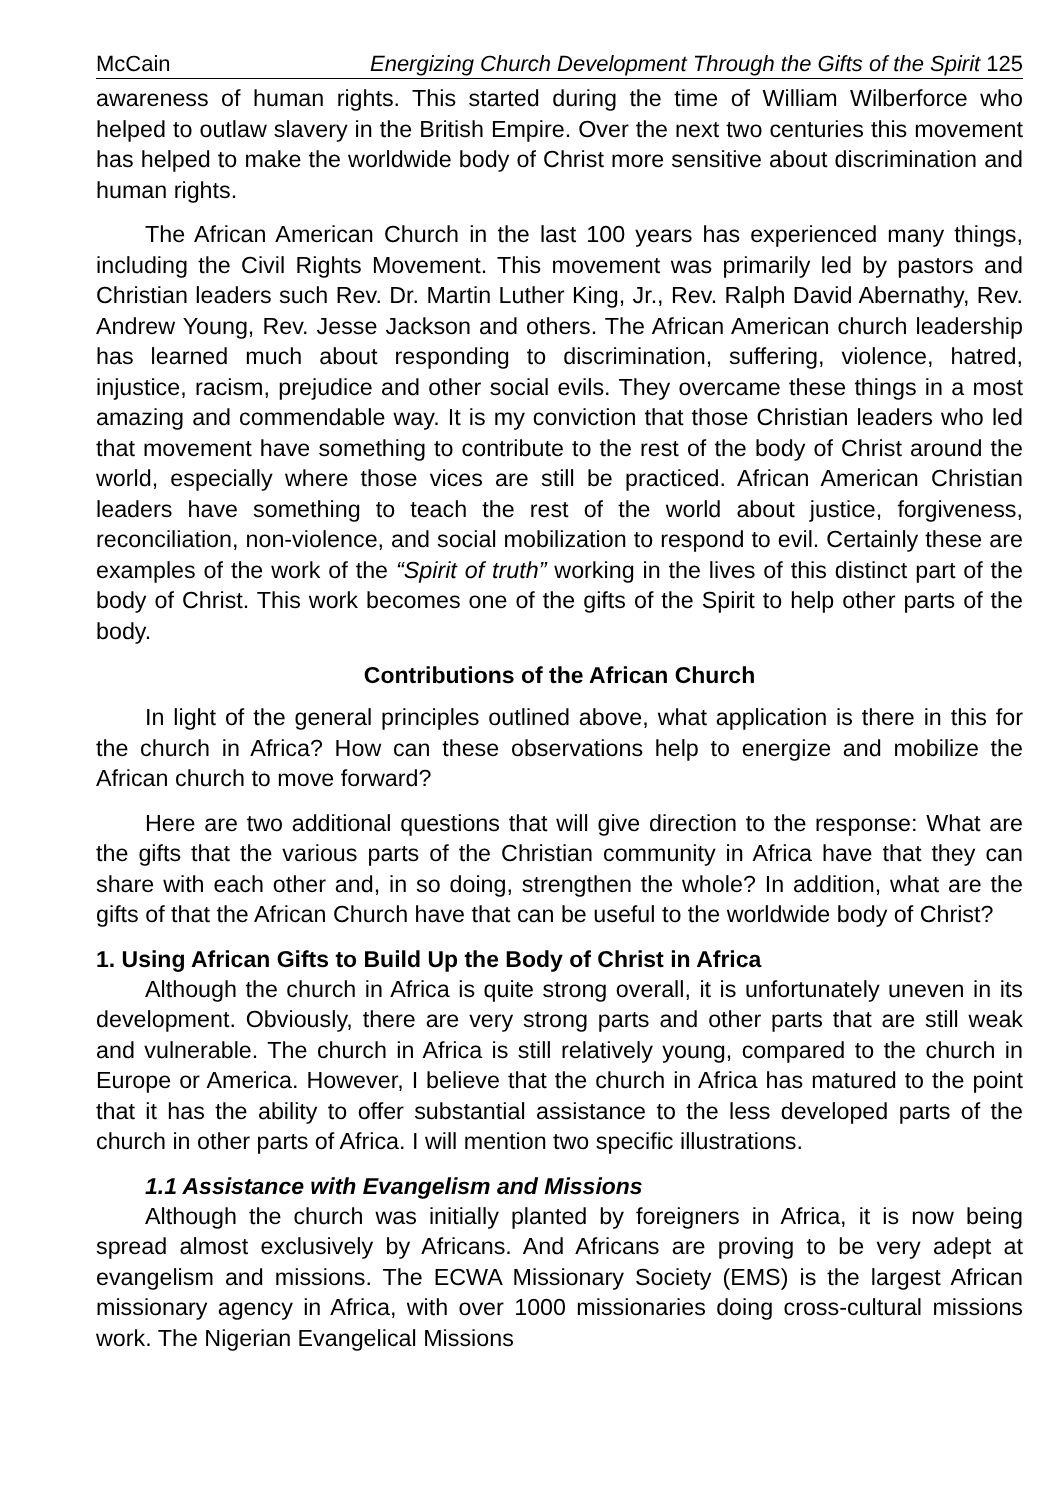McCain Energizing Church Development Through the Gifts of the Spirit 125
awareness of human rights. This started during the time of William Wilberforce who helped to outlaw slavery in the British Empire. Over the next two centuries this movement has helped to make the worldwide body of Christ more sensitive about discrimination and human rights.
The African American Church in the last 100 years has experienced many things, including the Civil Rights Movement. This movement was primarily led by pastors and Christian leaders such Rev. Dr. Martin Luther King, Jr., Rev. Ralph David Abernathy, Rev. Andrew Young, Rev. Jesse Jackson and others. The African American church leadership has learned much about responding to discrimination, suffering, violence, hatred, injustice, racism, prejudice and other social evils. They overcame these things in a most amazing and commendable way. It is my conviction that those Christian leaders who led that movement have something to contribute to the rest of the body of Christ around the world, especially where those vices are still be practiced. African American Christian leaders have something to teach the rest of the world about justice, forgiveness, reconciliation, non-violence, and social mobilization to respond to evil. Certainly these are examples of the work of the “Spirit of truth” working in the lives of this distinct part of the body of Christ. This work becomes one of the gifts of the Spirit to help other parts of the body.
Contributions of the African Church
In light of the general principles outlined above, what application is there in this for the church in Africa? How can these observations help to energize and mobilize the African church to move forward?
Here are two additional questions that will give direction to the response: What are the gifts that the various parts of the Christian community in Africa have that they can share with each other and, in so doing, strengthen the whole? In addition, what are the gifts of that the African Church have that can be useful to the worldwide body of Christ?
1. Using African Gifts to Build Up the Body of Christ in Africa
Although the church in Africa is quite strong overall, it is unfortunately uneven in its development. Obviously, there are very strong parts and other parts that are still weak and vulnerable. The church in Africa is still relatively young, compared to the church in Europe or America. However, I believe that the church in Africa has matured to the point that it has the ability to offer substantial assistance to the less developed parts of the church in other parts of Africa. I will mention two specific illustrations.
1.1 Assistance with Evangelism and Missions
Although the church was initially planted by foreigners in Africa, it is now being spread almost exclusively by Africans. And Africans are proving to be very adept at evangelism and missions. The ECWA Missionary Society (EMS) is the largest African missionary agency in Africa, with over 1000 missionaries doing cross-cultural missions work. The Nigerian Evangelical Missions